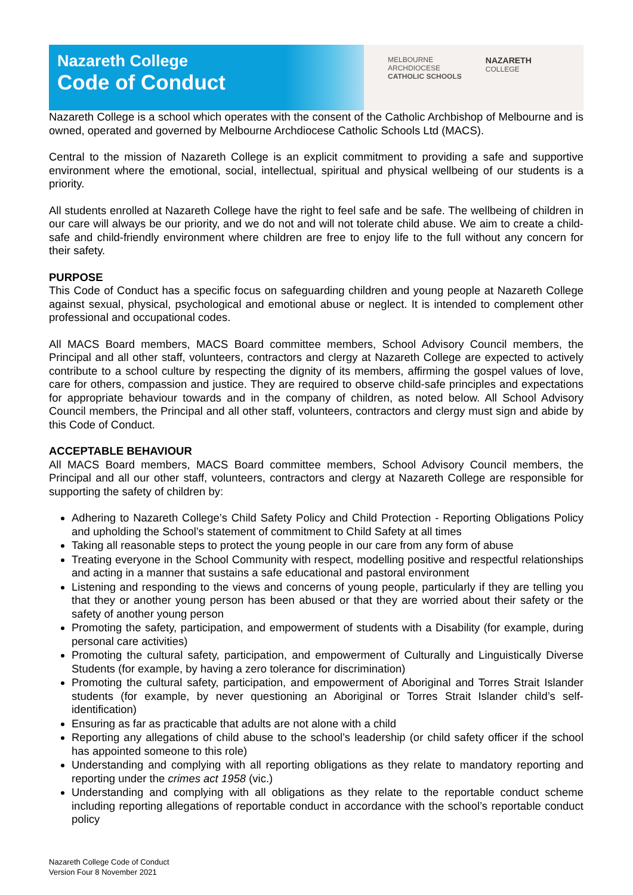Nazareth College
Code of Conduct
MELBOURNE
ARCHDIOCESE
CATHOLIC SCHOOLS
NAZARETH
COLLEGE
Nazareth College is a school which operates with the consent of the Catholic Archbishop of Melbourne and is owned, operated and governed by Melbourne Archdiocese Catholic Schools Ltd (MACS).
Central to the mission of Nazareth College is an explicit commitment to providing a safe and supportive environment where the emotional, social, intellectual, spiritual and physical wellbeing of our students is a priority.
All students enrolled at Nazareth College have the right to feel safe and be safe. The wellbeing of children in our care will always be our priority, and we do not and will not tolerate child abuse. We aim to create a child-safe and child-friendly environment where children are free to enjoy life to the full without any concern for their safety.
PURPOSE
This Code of Conduct has a specific focus on safeguarding children and young people at Nazareth College against sexual, physical, psychological and emotional abuse or neglect. It is intended to complement other professional and occupational codes.
All MACS Board members, MACS Board committee members, School Advisory Council members, the Principal and all other staff, volunteers, contractors and clergy at Nazareth College are expected to actively contribute to a school culture by respecting the dignity of its members, affirming the gospel values of love, care for others, compassion and justice. They are required to observe child-safe principles and expectations for appropriate behaviour towards and in the company of children, as noted below. All School Advisory Council members, the Principal and all other staff, volunteers, contractors and clergy must sign and abide by this Code of Conduct.
ACCEPTABLE BEHAVIOUR
All MACS Board members, MACS Board committee members, School Advisory Council members, the Principal and all our other staff, volunteers, contractors and clergy at Nazareth College are responsible for supporting the safety of children by:
Adhering to Nazareth College’s Child Safety Policy and Child Protection - Reporting Obligations Policy and upholding the School’s statement of commitment to Child Safety at all times
Taking all reasonable steps to protect the young people in our care from any form of abuse
Treating everyone in the School Community with respect, modelling positive and respectful relationships and acting in a manner that sustains a safe educational and pastoral environment
Listening and responding to the views and concerns of young people, particularly if they are telling you that they or another young person has been abused or that they are worried about their safety or the safety of another young person
Promoting the safety, participation, and empowerment of students with a Disability (for example, during personal care activities)
Promoting the cultural safety, participation, and empowerment of Culturally and Linguistically Diverse Students (for example, by having a zero tolerance for discrimination)
Promoting the cultural safety, participation, and empowerment of Aboriginal and Torres Strait Islander students (for example, by never questioning an Aboriginal or Torres Strait Islander child’s self-identification)
Ensuring as far as practicable that adults are not alone with a child
Reporting any allegations of child abuse to the school’s leadership (or child safety officer if the school has appointed someone to this role)
Understanding and complying with all reporting obligations as they relate to mandatory reporting and reporting under the crimes act 1958 (vic.)
Understanding and complying with all obligations as they relate to the reportable conduct scheme including reporting allegations of reportable conduct in accordance with the school’s reportable conduct policy
Nazareth College Code of Conduct
Version Four 8 November 2021